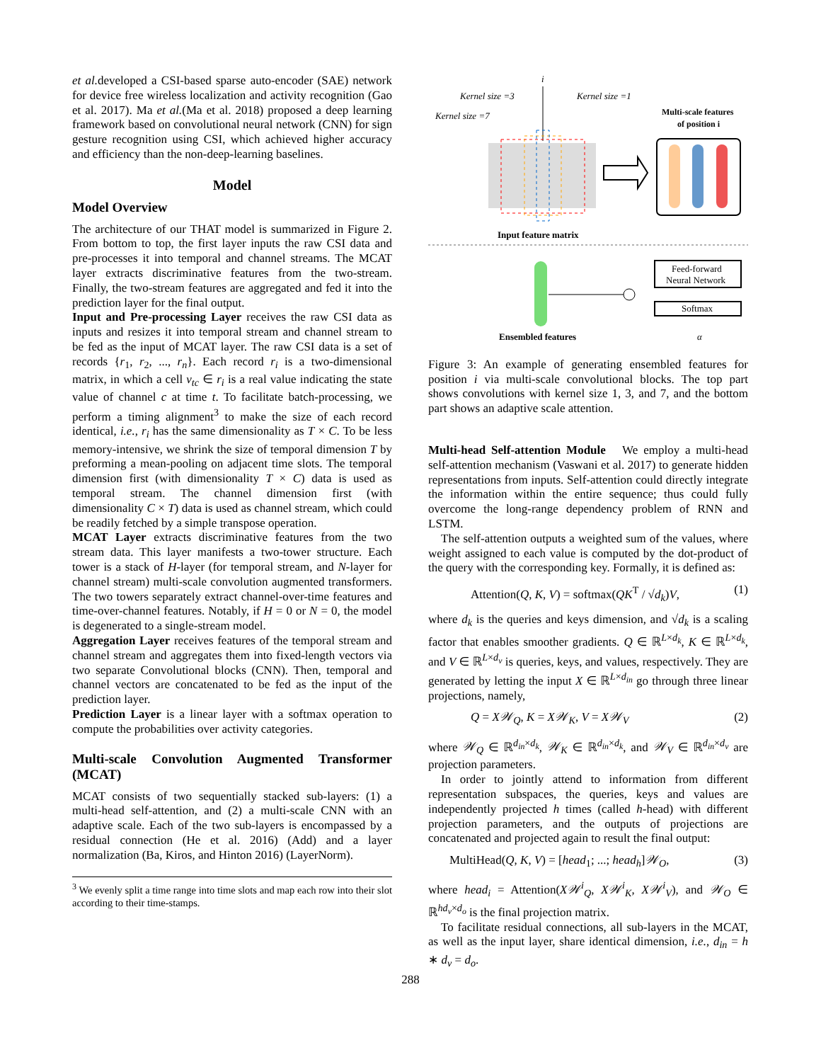et al. developed a CSI-based sparse auto-encoder (SAE) network for device free wireless localization and activity recognition (Gao et al. 2017). Ma et al.(Ma et al. 2018) proposed a deep learning framework based on convolutional neural network (CNN) for sign gesture recognition using CSI, which achieved higher accuracy and efficiency than the non-deep-learning baselines.
Model
Model Overview
The architecture of our THAT model is summarized in Figure 2. From bottom to top, the first layer inputs the raw CSI data and pre-processes it into temporal and channel streams. The MCAT layer extracts discriminative features from the two-stream. Finally, the two-stream features are aggregated and fed it into the prediction layer for the final output.
Input and Pre-processing Layer receives the raw CSI data as inputs and resizes it into temporal stream and channel stream to be fed as the input of MCAT layer. The raw CSI data is a set of records {r<sub>1</sub>, r<sub>2</sub>, ..., r<sub>n</sub>}. Each record r<sub>i</sub> is a two-dimensional matrix, in which a cell v<sub>tc</sub> ∈ r<sub>i</sub> is a real value indicating the state value of channel c at time t. To facilitate batch-processing, we perform a timing alignment<sup>3</sup> to make the size of each record identical, i.e., r<sub>i</sub> has the same dimensionality as T × C. To be less memory-intensive, we shrink the size of temporal dimension T by preforming a mean-pooling on adjacent time slots. The temporal dimension first (with dimensionality T × C) data is used as temporal stream. The channel dimension first (with dimensionality C × T) data is used as channel stream, which could be readily fetched by a simple transpose operation.
MCAT Layer extracts discriminative features from the two stream data. This layer manifests a two-tower structure. Each tower is a stack of H-layer (for temporal stream, and N-layer for channel stream) multi-scale convolution augmented transformers. The two towers separately extract channel-over-time features and time-over-channel features. Notably, if H = 0 or N = 0, the model is degenerated to a single-stream model.
Aggregation Layer receives features of the temporal stream and channel stream and aggregates them into fixed-length vectors via two separate Convolutional blocks (CNN). Then, temporal and channel vectors are concatenated to be fed as the input of the prediction layer.
Prediction Layer is a linear layer with a softmax operation to compute the probabilities over activity categories.
Multi-scale Convolution Augmented Transformer (MCAT)
MCAT consists of two sequentially stacked sub-layers: (1) a multi-head self-attention, and (2) a multi-scale CNN with an adaptive scale. Each of the two sub-layers is encompassed by a residual connection (He et al. 2016) (Add) and a layer normalization (Ba, Kiros, and Hinton 2016) (LayerNorm).
<sup>3</sup> We evenly split a time range into time slots and map each row into their slot according to their time-stamps.
i
Kernel size =3
Kernel size =1
Kernel size =7
Multi-scale features
of position i
Input feature matrix
Feed-forward
Neural Network
Softmax
α
Ensembled features
Figure 3: An example of generating ensembled features for position i via multi-scale convolutional blocks. The top part shows convolutions with kernel size 1, 3, and 7, and the bottom part shows an adaptive scale attention.
Multi-head Self-attention Module We employ a multi-head self-attention mechanism (Vaswani et al. 2017) to generate hidden representations from inputs. Self-attention could directly integrate the information within the entire sequence; thus could fully overcome the long-range dependency problem of RNN and LSTM.
The self-attention outputs a weighted sum of the values, where weight assigned to each value is computed by the dot-product of the query with the corresponding key. Formally, it is defined as:
Attention(Q, K, V) = softmax(QK<sup>T</sup> / √d<sub>k</sub>)V, (1)
where d<sub>k</sub> is the queries and keys dimension, and √d<sub>k</sub> is a scaling factor that enables smoother gradients. Q ∈ ℝ<sup>L×d<sub>k</sub></sup>, K ∈ ℝ<sup>L×d<sub>k</sub></sup>, and V ∈ ℝ<sup>L×d<sub>v</sub></sup> is queries, keys, and values, respectively. They are generated by letting the input X ∈ ℝ<sup>L×d<sub>in</sub></sup> go through three linear projections, namely,
Q = X𝒲<sub>Q</sub>, K = X𝒲<sub>K</sub>, V = X𝒲<sub>V</sub> (2)
where 𝒲<sub>Q</sub> ∈ ℝ<sup>d<sub>in</sub>×d<sub>k</sub></sup>, 𝒲<sub>K</sub> ∈ ℝ<sup>d<sub>in</sub>×d<sub>k</sub></sup>, and 𝒲<sub>V</sub> ∈ ℝ<sup>d<sub>in</sub>×d<sub>v</sub></sup> are projection parameters.
In order to jointly attend to information from different representation subspaces, the queries, keys and values are independently projected h times (called h-head) with different projection parameters, and the outputs of projections are concatenated and projected again to result the final output:
MultiHead(Q, K, V) = [head<sub>1</sub>; ...; head<sub>h</sub>]𝒲<sub>O</sub>, (3)
where head<sub>i</sub> = Attention(X𝒲<sup>i</sup><sub>Q</sub>, X𝒲<sup>i</sup><sub>K</sub>, X𝒲<sup>i</sup><sub>V</sub>), and 𝒲<sub>O</sub> ∈ ℝ<sup>hd<sub>v</sub>×d<sub>o</sub></sup> is the final projection matrix.
To facilitate residual connections, all sub-layers in the MCAT, as well as the input layer, share identical dimension, i.e., d<sub>in</sub> = h ∗ d<sub>v</sub> = d<sub>o</sub>.
288